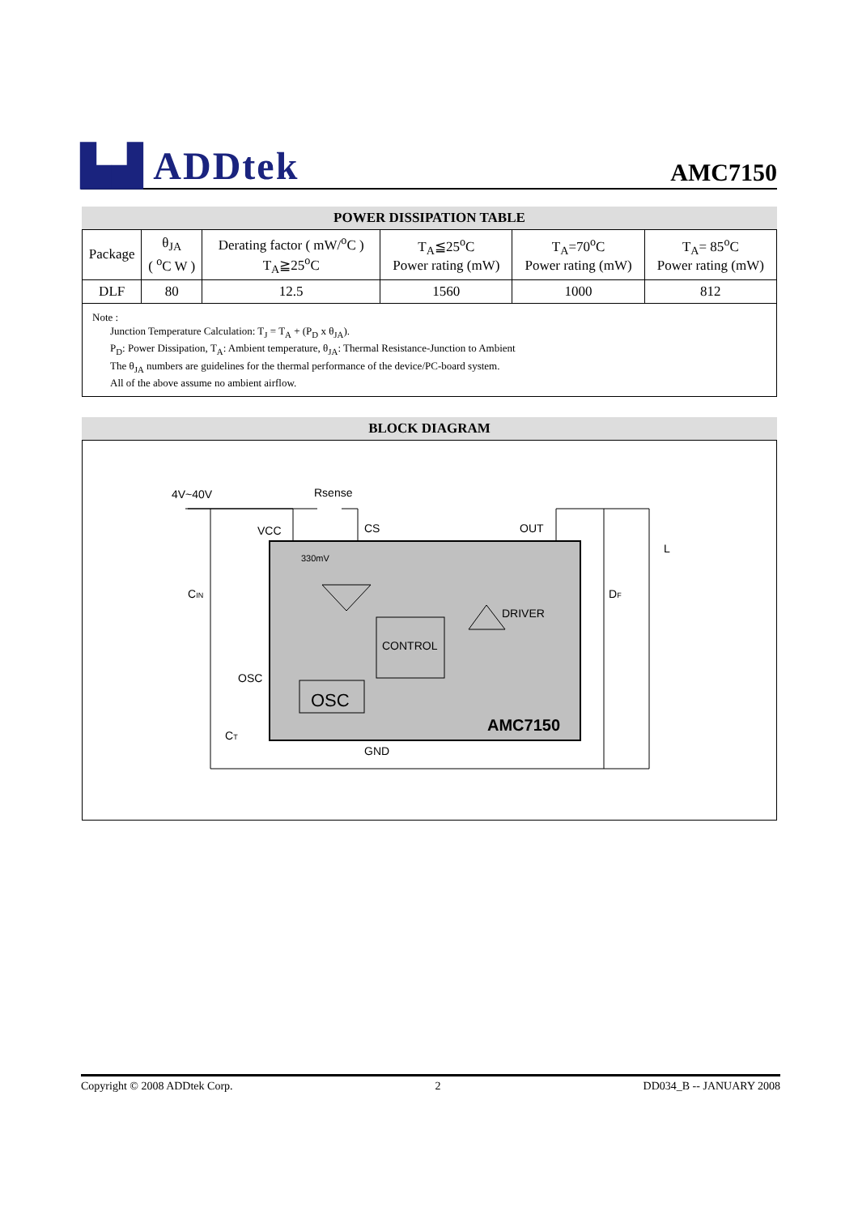▙▟ ADDtek
AMC7150
POWER DISSIPATION TABLE
| Package | θ<sub>JA</sub> ( <sup>o</sup>C W ) | Derating factor ( mW/<sup>o</sup>C ) T<sub>A</sub>≧25<sup>o</sup>C | T<sub>A</sub>≦25<sup>o</sup>C Power rating (mW) | T<sub>A</sub>=70<sup>o</sup>C Power rating (mW) | T<sub>A</sub>= 85<sup>o</sup>C Power rating (mW) |
| --- | --- | --- | --- | --- | --- |
| DLF | 80 | 12.5 | 1560 | 1000 | 812 |
Note :
Junction Temperature Calculation: T<sub>J</sub> = T<sub>A</sub> + (P<sub>D</sub> x θ<sub>JA</sub>).
P<sub>D</sub>: Power Dissipation, T<sub>A</sub>: Ambient temperature, θ<sub>JA</sub>: Thermal Resistance-Junction to Ambient
The θ<sub>JA</sub> numbers are guidelines for the thermal performance of the device/PC-board system.
All of the above assume no ambient airflow.
BLOCK DIAGRAM
4V~40V
Rsense
VCC
CS
OUT
330mV
DRIVER
CONTROL
OSC
OSC
AMC7150
GND
CIN
CT
DF
L
Copyright © 2008 ADDtek Corp. 2 DD034_B -- JANUARY 2008